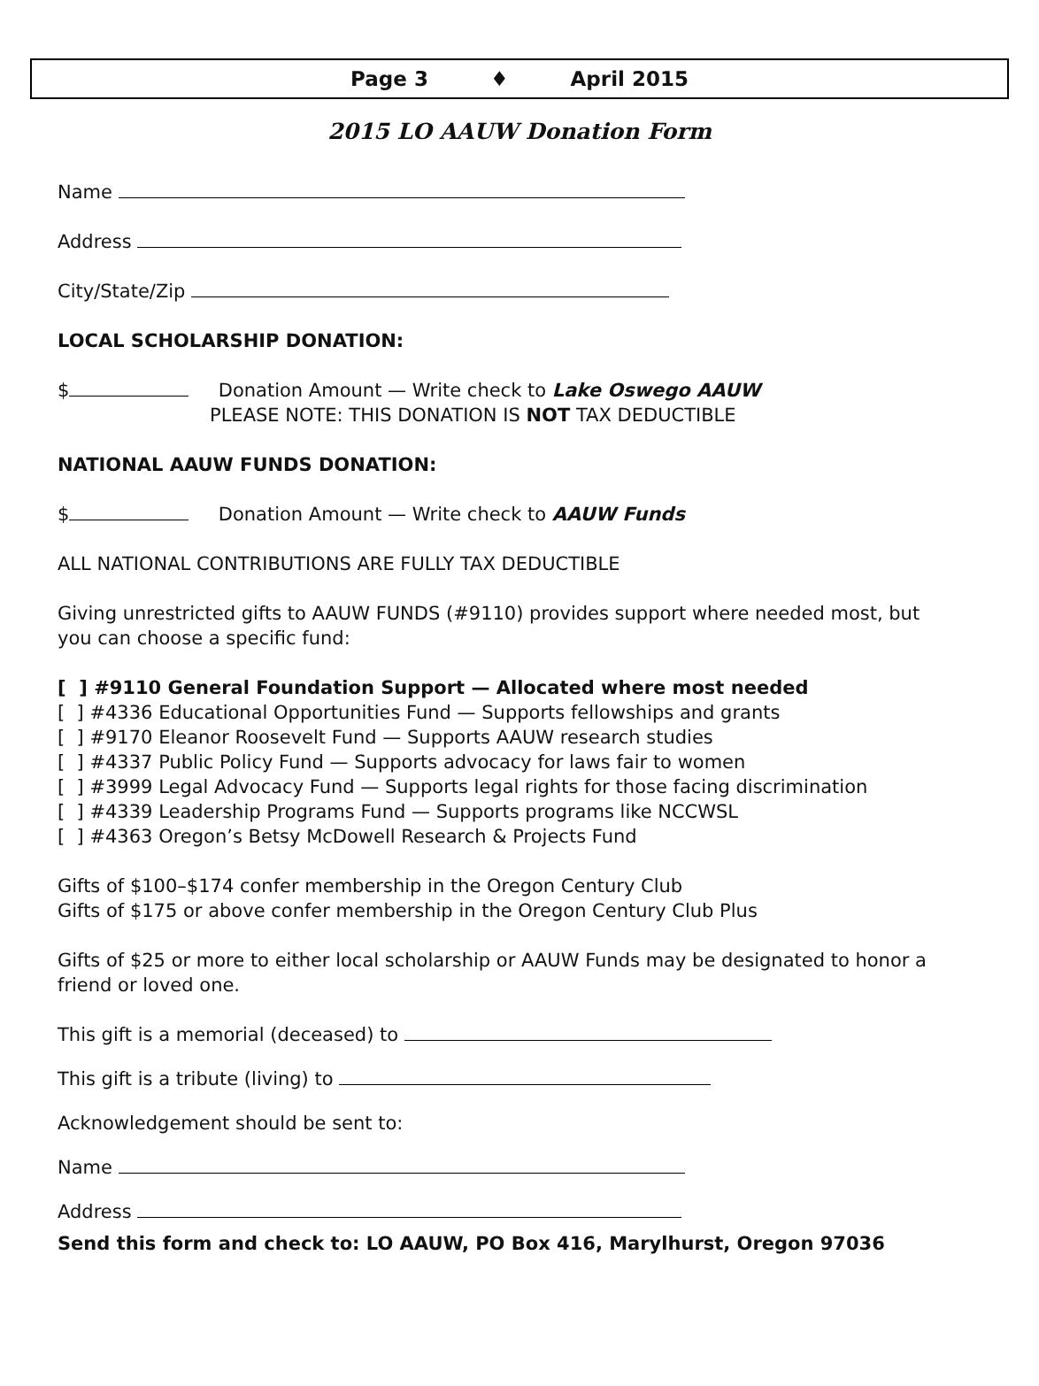Page 3 ♦ April 2015
2015 LO AAUW Donation Form
Name
Address
City/State/Zip
LOCAL SCHOLARSHIP DONATION:
$ Donation Amount — Write check to Lake Oswego AAUW
PLEASE NOTE: THIS DONATION IS NOT TAX DEDUCTIBLE
NATIONAL AAUW FUNDS DONATION:
$ Donation Amount — Write check to AAUW Funds
ALL NATIONAL CONTRIBUTIONS ARE FULLY TAX DEDUCTIBLE
Giving unrestricted gifts to AAUW FUNDS (#9110) provides support where needed most, but you can choose a specific fund:
[ ] #9110 General Foundation Support — Allocated where most needed
[ ] #4336 Educational Opportunities Fund — Supports fellowships and grants
[ ] #9170 Eleanor Roosevelt Fund — Supports AAUW research studies
[ ] #4337 Public Policy Fund — Supports advocacy for laws fair to women
[ ] #3999 Legal Advocacy Fund — Supports legal rights for those facing discrimination
[ ] #4339 Leadership Programs Fund — Supports programs like NCCWSL
[ ] #4363 Oregon’s Betsy McDowell Research & Projects Fund
Gifts of $100–$174 confer membership in the Oregon Century Club
Gifts of $175 or above confer membership in the Oregon Century Club Plus
Gifts of $25 or more to either local scholarship or AAUW Funds may be designated to honor a friend or loved one.
This gift is a memorial (deceased) to
This gift is a tribute (living) to
Acknowledgement should be sent to:
Name
Address
Send this form and check to: LO AAUW, PO Box 416, Marylhurst, Oregon 97036